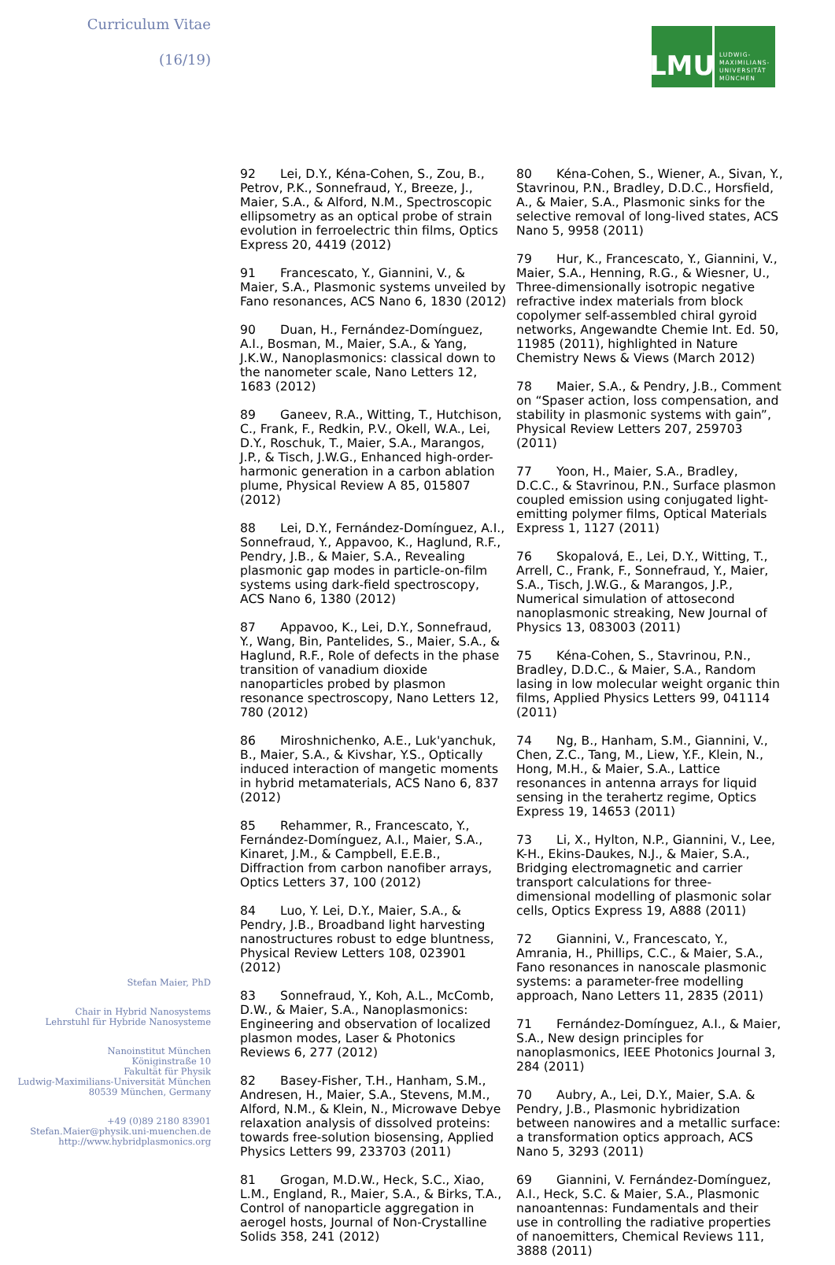Curriculum Vitae
(16/19)
LMU
LUDWIG-
MAXIMILIANS-
UNIVERSITÄT
MÜNCHEN
92 Lei, D.Y., Kéna-Cohen, S., Zou, B., Petrov, P.K., Sonnefraud, Y., Breeze, J., Maier, S.A., & Alford, N.M., Spectroscopic ellipsometry as an optical probe of strain evolution in ferroelectric thin films, Optics Express 20, 4419 (2012)
91 Francescato, Y., Giannini, V., & Maier, S.A., Plasmonic systems unveiled by Fano resonances, ACS Nano 6, 1830 (2012)
90 Duan, H., Fernández-Domínguez, A.I., Bosman, M., Maier, S.A., & Yang, J.K.W., Nanoplasmonics: classical down to the nanometer scale, Nano Letters 12, 1683 (2012)
89 Ganeev, R.A., Witting, T., Hutchison, C., Frank, F., Redkin, P.V., Okell, W.A., Lei, D.Y., Roschuk, T., Maier, S.A., Marangos, J.P., & Tisch, J.W.G., Enhanced high-order-harmonic generation in a carbon ablation plume, Physical Review A 85, 015807 (2012)
88 Lei, D.Y., Fernández-Domínguez, A.I., Sonnefraud, Y., Appavoo, K., Haglund, R.F., Pendry, J.B., & Maier, S.A., Revealing plasmonic gap modes in particle-on-film systems using dark-field spectroscopy, ACS Nano 6, 1380 (2012)
87 Appavoo, K., Lei, D.Y., Sonnefraud, Y., Wang, Bin, Pantelides, S., Maier, S.A., & Haglund, R.F., Role of defects in the phase transition of vanadium dioxide nanoparticles probed by plasmon resonance spectroscopy, Nano Letters 12, 780 (2012)
86 Miroshnichenko, A.E., Luk'yanchuk, B., Maier, S.A., & Kivshar, Y.S., Optically induced interaction of mangetic moments in hybrid metamaterials, ACS Nano 6, 837 (2012)
85 Rehammer, R., Francescato, Y., Fernández-Domínguez, A.I., Maier, S.A., Kinaret, J.M., & Campbell, E.E.B., Diffraction from carbon nanofiber arrays, Optics Letters 37, 100 (2012)
84 Luo, Y. Lei, D.Y., Maier, S.A., & Pendry, J.B., Broadband light harvesting nanostructures robust to edge bluntness, Physical Review Letters 108, 023901 (2012)
83 Sonnefraud, Y., Koh, A.L., McComb, D.W., & Maier, S.A., Nanoplasmonics: Engineering and observation of localized plasmon modes, Laser & Photonics Reviews 6, 277 (2012)
82 Basey-Fisher, T.H., Hanham, S.M., Andresen, H., Maier, S.A., Stevens, M.M., Alford, N.M., & Klein, N., Microwave Debye relaxation analysis of dissolved proteins: towards free-solution biosensing, Applied Physics Letters 99, 233703 (2011)
81 Grogan, M.D.W., Heck, S.C., Xiao, L.M., England, R., Maier, S.A., & Birks, T.A., Control of nanoparticle aggregation in aerogel hosts, Journal of Non-Crystalline Solids 358, 241 (2012)
80 Kéna-Cohen, S., Wiener, A., Sivan, Y., Stavrinou, P.N., Bradley, D.D.C., Horsfield, A., & Maier, S.A., Plasmonic sinks for the selective removal of long-lived states, ACS Nano 5, 9958 (2011)
79 Hur, K., Francescato, Y., Giannini, V., Maier, S.A., Henning, R.G., & Wiesner, U., Three-dimensionally isotropic negative refractive index materials from block copolymer self-assembled chiral gyroid networks, Angewandte Chemie Int. Ed. 50, 11985 (2011), highlighted in Nature Chemistry News & Views (March 2012)
78 Maier, S.A., & Pendry, J.B., Comment on “Spaser action, loss compensation, and stability in plasmonic systems with gain”, Physical Review Letters 207, 259703 (2011)
77 Yoon, H., Maier, S.A., Bradley, D.C.C., & Stavrinou, P.N., Surface plasmon coupled emission using conjugated light-emitting polymer films, Optical Materials Express 1, 1127 (2011)
76 Skopalová, E., Lei, D.Y., Witting, T., Arrell, C., Frank, F., Sonnefraud, Y., Maier, S.A., Tisch, J.W.G., & Marangos, J.P., Numerical simulation of attosecond nanoplasmonic streaking, New Journal of Physics 13, 083003 (2011)
75 Kéna-Cohen, S., Stavrinou, P.N., Bradley, D.D.C., & Maier, S.A., Random lasing in low molecular weight organic thin films, Applied Physics Letters 99, 041114 (2011)
74 Ng, B., Hanham, S.M., Giannini, V., Chen, Z.C., Tang, M., Liew, Y.F., Klein, N., Hong, M.H., & Maier, S.A., Lattice resonances in antenna arrays for liquid sensing in the terahertz regime, Optics Express 19, 14653 (2011)
73 Li, X., Hylton, N.P., Giannini, V., Lee, K-H., Ekins-Daukes, N.J., & Maier, S.A., Bridging electromagnetic and carrier transport calculations for three-dimensional modelling of plasmonic solar cells, Optics Express 19, A888 (2011)
72 Giannini, V., Francescato, Y., Amrania, H., Phillips, C.C., & Maier, S.A., Fano resonances in nanoscale plasmonic systems: a parameter-free modelling approach, Nano Letters 11, 2835 (2011)
71 Fernández-Domínguez, A.I., & Maier, S.A., New design principles for nanoplasmonics, IEEE Photonics Journal 3, 284 (2011)
70 Aubry, A., Lei, D.Y., Maier, S.A. & Pendry, J.B., Plasmonic hybridization between nanowires and a metallic surface: a transformation optics approach, ACS Nano 5, 3293 (2011)
69 Giannini, V. Fernández-Domínguez, A.I., Heck, S.C. & Maier, S.A., Plasmonic nanoantennas: Fundamentals and their use in controlling the radiative properties of nanoemitters, Chemical Reviews 111, 3888 (2011)
Stefan Maier, PhD
Chair in Hybrid Nanosystems
Lehrstuhl für Hybride Nanosysteme
Nanoinstitut München
Königinstraße 10
Fakultät für Physik
Ludwig-Maximilians-Universität München
80539 München, Germany
+49 (0)89 2180 83901
Stefan.Maier@physik.uni-muenchen.de
http://www.hybridplasmonics.org